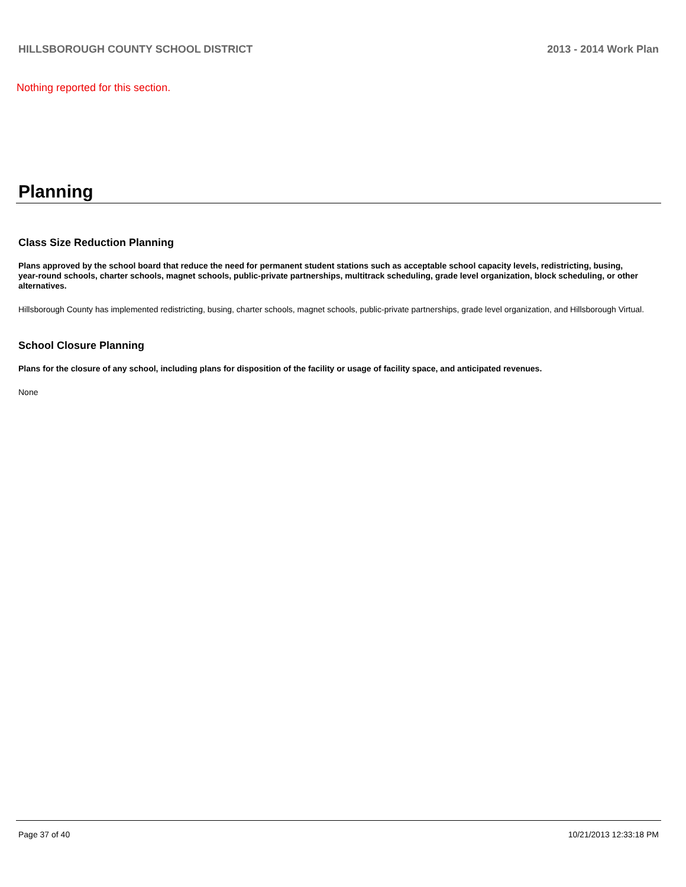HILLSBOROUGH COUNTY SCHOOL DISTRICT 2013 - 2014 Work Plan
Nothing reported for this section.
Planning
Class Size Reduction Planning
Plans approved by the school board that reduce the need for permanent student stations such as acceptable school capacity levels, redistricting, busing, year-round schools, charter schools, magnet schools, public-private partnerships, multitrack scheduling, grade level organization, block scheduling, or other alternatives.
Hillsborough County has implemented redistricting, busing, charter schools, magnet schools, public-private partnerships, grade level organization, and Hillsborough Virtual.
School Closure Planning
Plans for the closure of any school, including plans for disposition of the facility or usage of facility space, and anticipated revenues.
None
Page 37 of 40 10/21/2013 12:33:18 PM